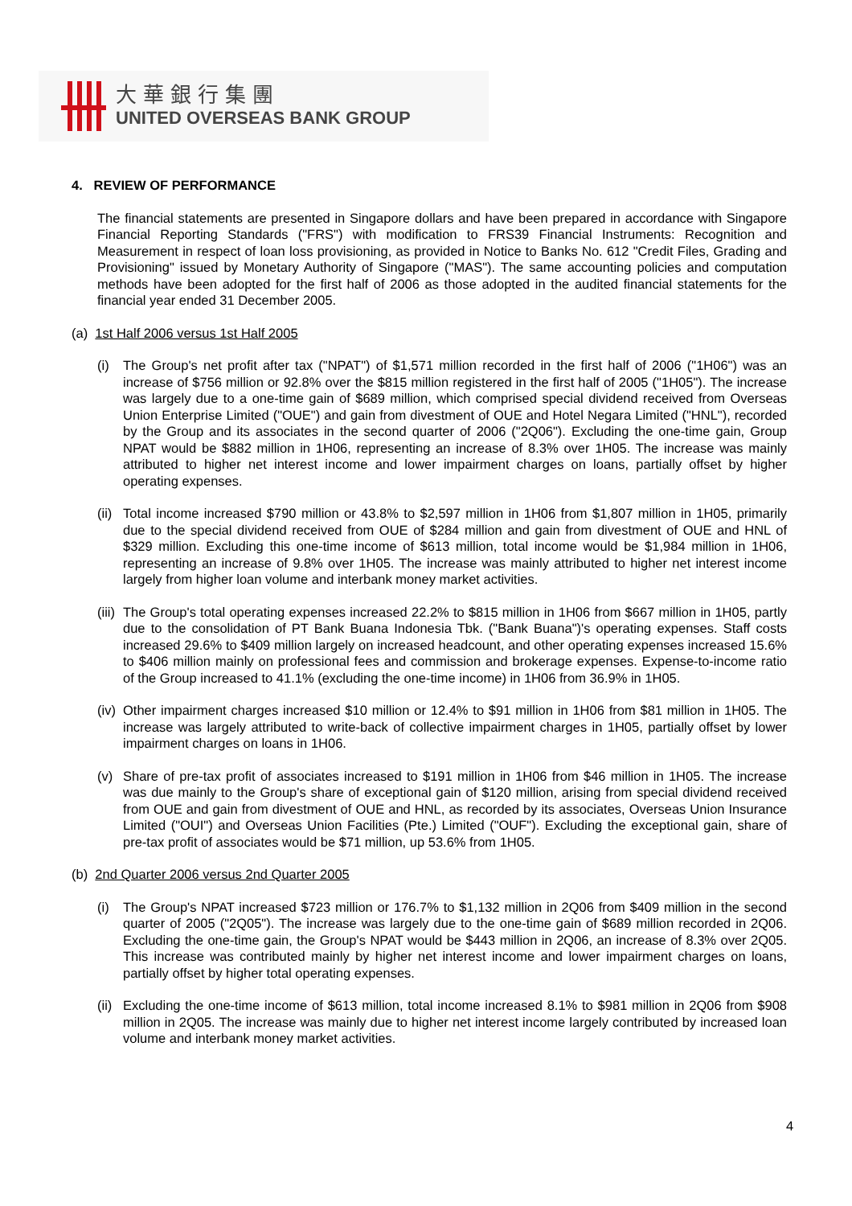大華銀行集團
UNITED OVERSEAS BANK GROUP
4. REVIEW OF PERFORMANCE
The financial statements are presented in Singapore dollars and have been prepared in accordance with Singapore Financial Reporting Standards ("FRS") with modification to FRS39 Financial Instruments: Recognition and Measurement in respect of loan loss provisioning, as provided in Notice to Banks No. 612 "Credit Files, Grading and Provisioning" issued by Monetary Authority of Singapore ("MAS"). The same accounting policies and computation methods have been adopted for the first half of 2006 as those adopted in the audited financial statements for the financial year ended 31 December 2005.
(a) 1st Half 2006 versus 1st Half 2005
(i) The Group's net profit after tax ("NPAT") of $1,571 million recorded in the first half of 2006 ("1H06") was an increase of $756 million or 92.8% over the $815 million registered in the first half of 2005 ("1H05"). The increase was largely due to a one-time gain of $689 million, which comprised special dividend received from Overseas Union Enterprise Limited ("OUE") and gain from divestment of OUE and Hotel Negara Limited ("HNL"), recorded by the Group and its associates in the second quarter of 2006 ("2Q06"). Excluding the one-time gain, Group NPAT would be $882 million in 1H06, representing an increase of 8.3% over 1H05. The increase was mainly attributed to higher net interest income and lower impairment charges on loans, partially offset by higher operating expenses.
(ii)
Total income increased $790 million or 43.8% to $2,597 million in 1H06 from $1,807 million in 1H05, primarily due to the special dividend received from OUE of $284 million and gain from divestment of OUE and HNL of $329 million. Excluding this one-time income of $613 million, total income would be $1,984 million in 1H06, representing an increase of 9.8% over 1H05. The increase was mainly attributed to higher net interest income largely from higher loan volume and interbank money market activities.
(iii)
The Group's total operating expenses increased 22.2% to $815 million in 1H06 from $667 million in 1H05, partly due to the consolidation of PT Bank Buana Indonesia Tbk. ("Bank Buana")'s operating expenses. Staff costs increased 29.6% to $409 million largely on increased headcount, and other operating expenses increased 15.6% to $406 million mainly on professional fees and commission and brokerage expenses. Expense-to-income ratio of the Group increased to 41.1% (excluding the one-time income) in 1H06 from 36.9% in 1H05.
(iv)
Other impairment charges increased $10 million or 12.4% to $91 million in 1H06 from $81 million in 1H05. The increase was largely attributed to write-back of collective impairment charges in 1H05, partially offset by lower impairment charges on loans in 1H06.
(v) Share of pre-tax profit of associates increased to $191 million in 1H06 from $46 million in 1H05. The increase was due mainly to the Group's share of exceptional gain of $120 million, arising from special dividend received from OUE and gain from divestment of OUE and HNL, as recorded by its associates, Overseas Union Insurance Limited ("OUI") and Overseas Union Facilities (Pte.) Limited ("OUF"). Excluding the exceptional gain, share of pre-tax profit of associates would be $71 million, up 53.6% from 1H05.
(b) 2nd Quarter 2006 versus 2nd Quarter 2005
(i) The Group's NPAT increased $723 million or 176.7% to $1,132 million in 2Q06 from $409 million in the second quarter of 2005 ("2Q05"). The increase was largely due to the one-time gain of $689 million recorded in 2Q06. Excluding the one-time gain, the Group's NPAT would be $443 million in 2Q06, an increase of 8.3% over 2Q05. This increase was contributed mainly by higher net interest income and lower impairment charges on loans, partially offset by higher total operating expenses.
(ii)
Excluding the one-time income of $613 million, total income increased 8.1% to $981 million in 2Q06 from $908 million in 2Q05. The increase was mainly due to higher net interest income largely contributed by increased loan volume and interbank money market activities.
4